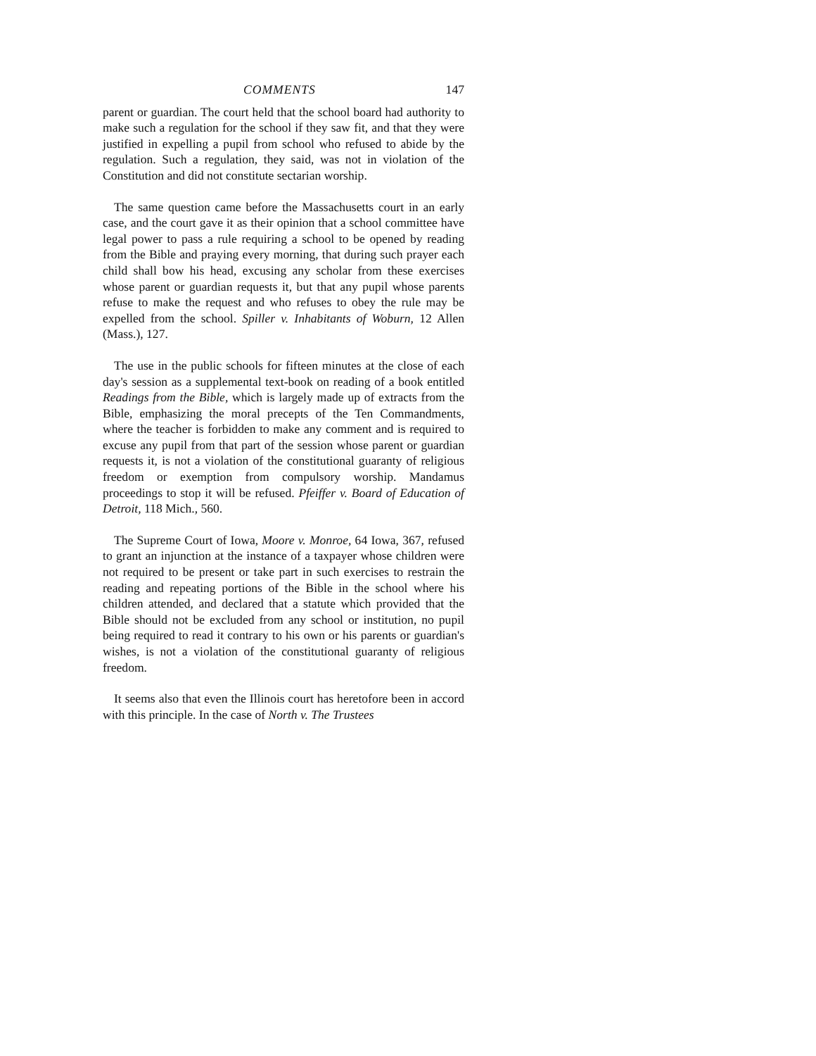COMMENTS 147
parent or guardian. The court held that the school board had authority to make such a regulation for the school if they saw fit, and that they were justified in expelling a pupil from school who refused to abide by the regulation. Such a regulation, they said, was not in violation of the Constitution and did not constitute sectarian worship.
The same question came before the Massachusetts court in an early case, and the court gave it as their opinion that a school committee have legal power to pass a rule requiring a school to be opened by reading from the Bible and praying every morning, that during such prayer each child shall bow his head, excusing any scholar from these exercises whose parent or guardian requests it, but that any pupil whose parents refuse to make the request and who refuses to obey the rule may be expelled from the school. Spiller v. Inhabitants of Woburn, 12 Allen (Mass.), 127.
The use in the public schools for fifteen minutes at the close of each day's session as a supplemental text-book on reading of a book entitled Readings from the Bible, which is largely made up of extracts from the Bible, emphasizing the moral precepts of the Ten Commandments, where the teacher is forbidden to make any comment and is required to excuse any pupil from that part of the session whose parent or guardian requests it, is not a violation of the constitutional guaranty of religious freedom or exemption from compulsory worship. Mandamus proceedings to stop it will be refused. Pfeiffer v. Board of Education of Detroit, 118 Mich., 560.
The Supreme Court of Iowa, Moore v. Monroe, 64 Iowa, 367, refused to grant an injunction at the instance of a taxpayer whose children were not required to be present or take part in such exercises to restrain the reading and repeating portions of the Bible in the school where his children attended, and declared that a statute which provided that the Bible should not be excluded from any school or institution, no pupil being required to read it contrary to his own or his parents or guardian's wishes, is not a violation of the constitutional guaranty of religious freedom.
It seems also that even the Illinois court has heretofore been in accord with this principle. In the case of North v. The Trustees